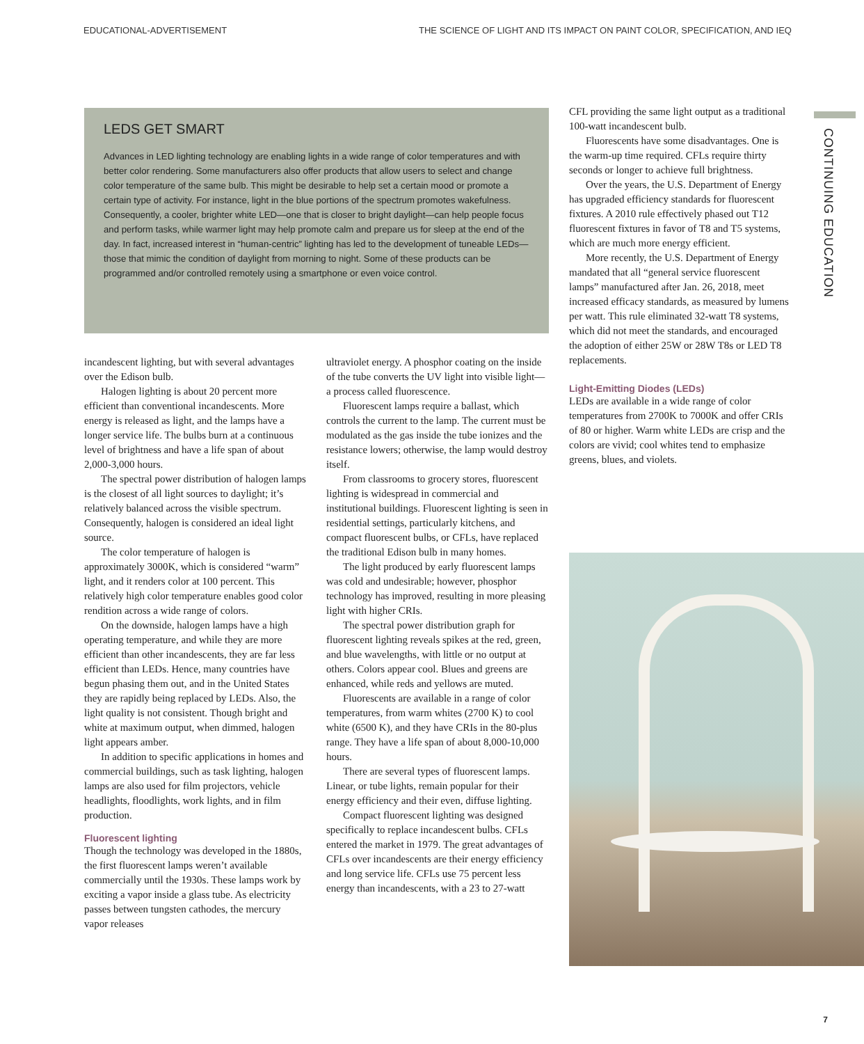EDUCATIONAL-ADVERTISEMENT THE SCIENCE OF LIGHT AND ITS IMPACT ON PAINT COLOR, SPECIFICATION, AND IEQ
LEDS GET SMART
Advances in LED lighting technology are enabling lights in a wide range of color temperatures and with better color rendering. Some manufacturers also offer products that allow users to select and change color temperature of the same bulb. This might be desirable to help set a certain mood or promote a certain type of activity. For instance, light in the blue portions of the spectrum promotes wakefulness. Consequently, a cooler, brighter white LED—one that is closer to bright daylight—can help people focus and perform tasks, while warmer light may help promote calm and prepare us for sleep at the end of the day. In fact, increased interest in “human-centric” lighting has led to the development of tuneable LEDs—those that mimic the condition of daylight from morning to night. Some of these products can be programmed and/or controlled remotely using a smartphone or even voice control.
incandescent lighting, but with several advantages over the Edison bulb.
Halogen lighting is about 20 percent more efficient than conventional incandescents. More energy is released as light, and the lamps have a longer service life. The bulbs burn at a continuous level of brightness and have a life span of about 2,000-3,000 hours.
The spectral power distribution of halogen lamps is the closest of all light sources to daylight; it’s relatively balanced across the visible spectrum. Consequently, halogen is considered an ideal light source.
The color temperature of halogen is approximately 3000K, which is considered “warm” light, and it renders color at 100 percent. This relatively high color temperature enables good color rendition across a wide range of colors.
On the downside, halogen lamps have a high operating temperature, and while they are more efficient than other incandescents, they are far less efficient than LEDs. Hence, many countries have begun phasing them out, and in the United States they are rapidly being replaced by LEDs. Also, the light quality is not consistent. Though bright and white at maximum output, when dimmed, halogen light appears amber.
In addition to specific applications in homes and commercial buildings, such as task lighting, halogen lamps are also used for film projectors, vehicle headlights, floodlights, work lights, and in film production.
Fluorescent lighting
Though the technology was developed in the 1880s, the first fluorescent lamps weren’t available commercially until the 1930s. These lamps work by exciting a vapor inside a glass tube. As electricity passes between tungsten cathodes, the mercury vapor releases
ultraviolet energy. A phosphor coating on the inside of the tube converts the UV light into visible light—a process called fluorescence.
Fluorescent lamps require a ballast, which controls the current to the lamp. The current must be modulated as the gas inside the tube ionizes and the resistance lowers; otherwise, the lamp would destroy itself.
From classrooms to grocery stores, fluorescent lighting is widespread in commercial and institutional buildings. Fluorescent lighting is seen in residential settings, particularly kitchens, and compact fluorescent bulbs, or CFLs, have replaced the traditional Edison bulb in many homes.
The light produced by early fluorescent lamps was cold and undesirable; however, phosphor technology has improved, resulting in more pleasing light with higher CRIs.
The spectral power distribution graph for fluorescent lighting reveals spikes at the red, green, and blue wavelengths, with little or no output at others. Colors appear cool. Blues and greens are enhanced, while reds and yellows are muted.
Fluorescents are available in a range of color temperatures, from warm whites (2700 K) to cool white (6500 K), and they have CRIs in the 80-plus range. They have a life span of about 8,000-10,000 hours.
There are several types of fluorescent lamps. Linear, or tube lights, remain popular for their energy efficiency and their even, diffuse lighting.
Compact fluorescent lighting was designed specifically to replace incandescent bulbs. CFLs entered the market in 1979. The great advantages of CFLs over incandescents are their energy efficiency and long service life. CFLs use 75 percent less energy than incandescents, with a 23 to 27-watt
CFL providing the same light output as a traditional 100-watt incandescent bulb.
Fluorescents have some disadvantages. One is the warm-up time required. CFLs require thirty seconds or longer to achieve full brightness.
Over the years, the U.S. Department of Energy has upgraded efficiency standards for fluorescent fixtures. A 2010 rule effectively phased out T12 fluorescent fixtures in favor of T8 and T5 systems, which are much more energy efficient.
More recently, the U.S. Department of Energy mandated that all “general service fluorescent lamps” manufactured after Jan. 26, 2018, meet increased efficacy standards, as measured by lumens per watt. This rule eliminated 32-watt T8 systems, which did not meet the standards, and encouraged the adoption of either 25W or 28W T8s or LED T8 replacements.
Light-Emitting Diodes (LEDs)
LEDs are available in a wide range of color temperatures from 2700K to 7000K and offer CRIs of 80 or higher. Warm white LEDs are crisp and the colors are vivid; cool whites tend to emphasize greens, blues, and violets.
CONTINUING EDUCATION
7